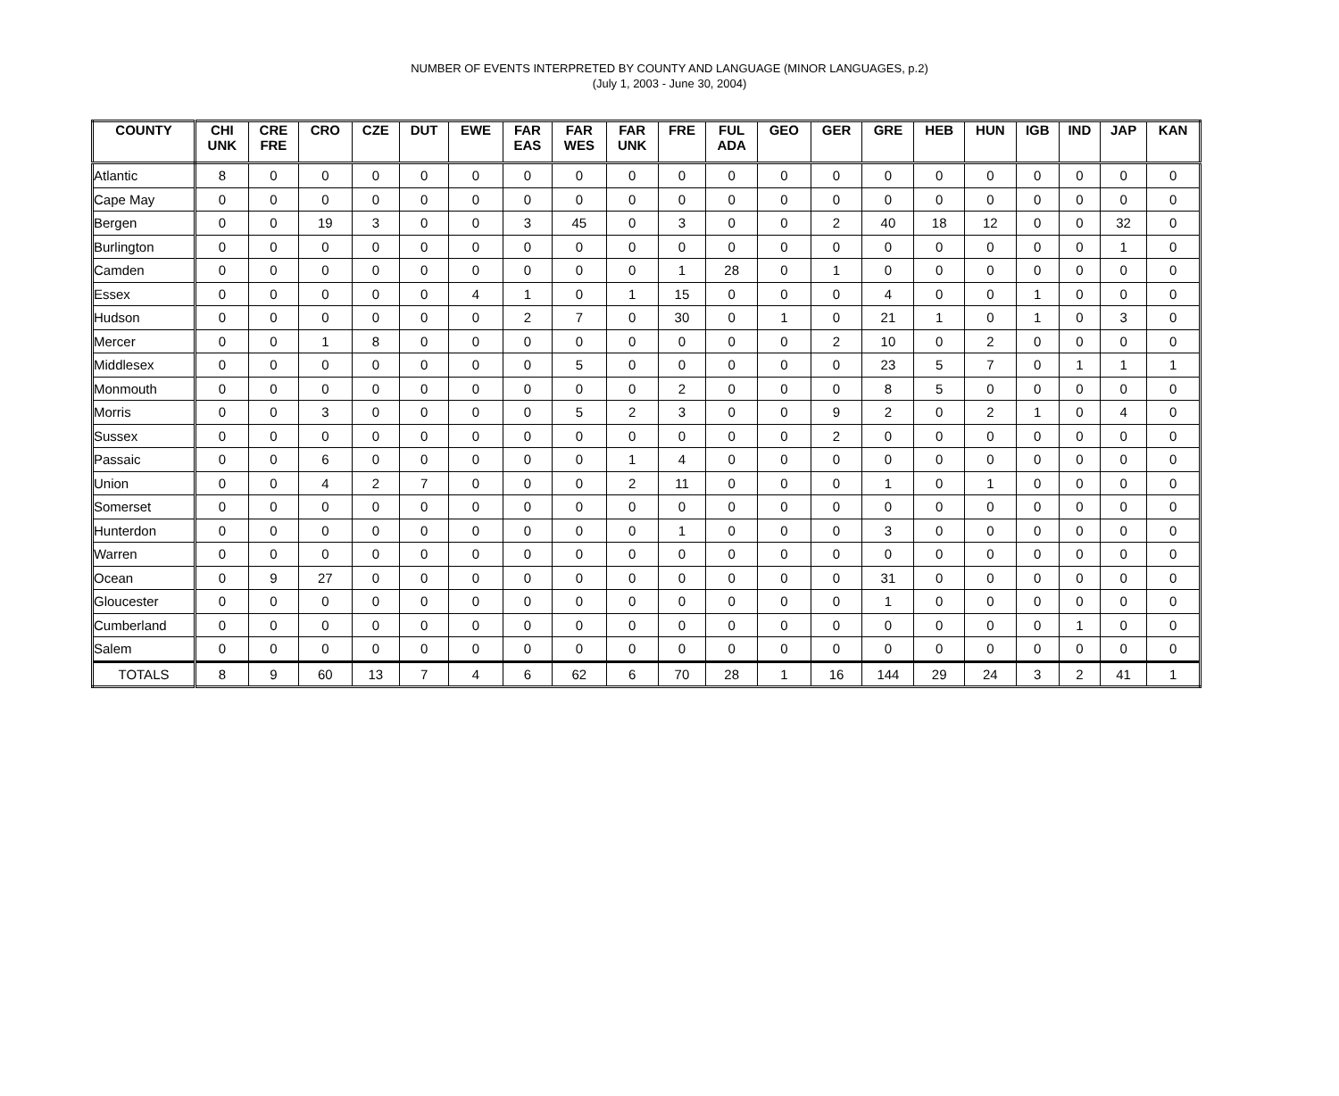NUMBER OF EVENTS INTERPRETED BY COUNTY AND LANGUAGE (MINOR LANGUAGES, p.2)
(July 1, 2003 - June 30, 2004)
| COUNTY | CHI UNK | CRE FRE | CRO | CZE | DUT | EWE | FAR EAS | FAR WES | FAR UNK | FRE | FUL ADA | GEO | GER | GRE | HEB | HUN | IGB | IND | JAP | KAN |
| --- | --- | --- | --- | --- | --- | --- | --- | --- | --- | --- | --- | --- | --- | --- | --- | --- | --- | --- | --- | --- |
| Atlantic | 8 | 0 | 0 | 0 | 0 | 0 | 0 | 0 | 0 | 0 | 0 | 0 | 0 | 0 | 0 | 0 | 0 | 0 | 0 | 0 |
| Cape May | 0 | 0 | 0 | 0 | 0 | 0 | 0 | 0 | 0 | 0 | 0 | 0 | 0 | 0 | 0 | 0 | 0 | 0 | 0 | 0 |
| Bergen | 0 | 0 | 19 | 3 | 0 | 0 | 3 | 45 | 0 | 3 | 0 | 0 | 2 | 40 | 18 | 12 | 0 | 0 | 32 | 0 |
| Burlington | 0 | 0 | 0 | 0 | 0 | 0 | 0 | 0 | 0 | 0 | 0 | 0 | 0 | 0 | 0 | 0 | 0 | 0 | 1 | 0 |
| Camden | 0 | 0 | 0 | 0 | 0 | 0 | 0 | 0 | 0 | 1 | 28 | 0 | 1 | 0 | 0 | 0 | 0 | 0 | 0 | 0 |
| Essex | 0 | 0 | 0 | 0 | 0 | 4 | 1 | 0 | 1 | 15 | 0 | 0 | 0 | 4 | 0 | 0 | 1 | 0 | 0 | 0 |
| Hudson | 0 | 0 | 0 | 0 | 0 | 0 | 2 | 7 | 0 | 30 | 0 | 1 | 0 | 21 | 1 | 0 | 1 | 0 | 3 | 0 |
| Mercer | 0 | 0 | 1 | 8 | 0 | 0 | 0 | 0 | 0 | 0 | 0 | 0 | 2 | 10 | 0 | 2 | 0 | 0 | 0 | 0 |
| Middlesex | 0 | 0 | 0 | 0 | 0 | 0 | 0 | 5 | 0 | 0 | 0 | 0 | 0 | 23 | 5 | 7 | 0 | 1 | 1 | 1 |
| Monmouth | 0 | 0 | 0 | 0 | 0 | 0 | 0 | 0 | 0 | 2 | 0 | 0 | 0 | 8 | 5 | 0 | 0 | 0 | 0 | 0 |
| Morris | 0 | 0 | 3 | 0 | 0 | 0 | 0 | 5 | 2 | 3 | 0 | 0 | 9 | 2 | 0 | 2 | 1 | 0 | 4 | 0 |
| Sussex | 0 | 0 | 0 | 0 | 0 | 0 | 0 | 0 | 0 | 0 | 0 | 0 | 2 | 0 | 0 | 0 | 0 | 0 | 0 | 0 |
| Passaic | 0 | 0 | 6 | 0 | 0 | 0 | 0 | 0 | 1 | 4 | 0 | 0 | 0 | 0 | 0 | 0 | 0 | 0 | 0 | 0 |
| Union | 0 | 0 | 4 | 2 | 7 | 0 | 0 | 0 | 2 | 11 | 0 | 0 | 0 | 1 | 0 | 1 | 0 | 0 | 0 | 0 |
| Somerset | 0 | 0 | 0 | 0 | 0 | 0 | 0 | 0 | 0 | 0 | 0 | 0 | 0 | 0 | 0 | 0 | 0 | 0 | 0 | 0 |
| Hunterdon | 0 | 0 | 0 | 0 | 0 | 0 | 0 | 0 | 0 | 1 | 0 | 0 | 0 | 3 | 0 | 0 | 0 | 0 | 0 | 0 |
| Warren | 0 | 0 | 0 | 0 | 0 | 0 | 0 | 0 | 0 | 0 | 0 | 0 | 0 | 0 | 0 | 0 | 0 | 0 | 0 | 0 |
| Ocean | 0 | 9 | 27 | 0 | 0 | 0 | 0 | 0 | 0 | 0 | 0 | 0 | 0 | 31 | 0 | 0 | 0 | 0 | 0 | 0 |
| Gloucester | 0 | 0 | 0 | 0 | 0 | 0 | 0 | 0 | 0 | 0 | 0 | 0 | 0 | 1 | 0 | 0 | 0 | 0 | 0 | 0 |
| Cumberland | 0 | 0 | 0 | 0 | 0 | 0 | 0 | 0 | 0 | 0 | 0 | 0 | 0 | 0 | 0 | 0 | 0 | 1 | 0 | 0 |
| Salem | 0 | 0 | 0 | 0 | 0 | 0 | 0 | 0 | 0 | 0 | 0 | 0 | 0 | 0 | 0 | 0 | 0 | 0 | 0 | 0 |
| TOTALS | 8 | 9 | 60 | 13 | 7 | 4 | 6 | 62 | 6 | 70 | 28 | 1 | 16 | 144 | 29 | 24 | 3 | 2 | 41 | 1 |